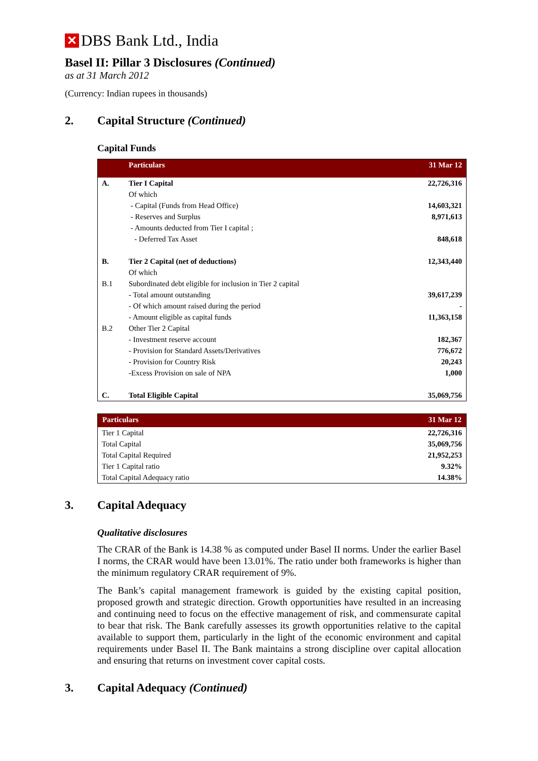✕ DBS Bank Ltd., India
Basel II: Pillar 3 Disclosures (Continued)
as at 31 March 2012
(Currency: Indian rupees in thousands)
2. Capital Structure (Continued)
Capital Funds
| | Particulars | 31 Mar 12 |
| --- | --- | --- |
| A. | Tier I Capital | 22,726,316 |
| | Of which | |
| | - Capital (Funds from Head Office) | 14,603,321 |
| | - Reserves and Surplus | 8,971,613 |
| | - Amounts deducted from Tier I capital ; | |
| | - Deferred Tax Asset | 848,618 |
| B. | Tier 2 Capital (net of deductions) | 12,343,440 |
| | Of which | |
| B.1 | Subordinated debt eligible for inclusion in Tier 2 capital | |
| | - Total amount outstanding | 39,617,239 |
| | - Of which amount raised during the period | - |
| | - Amount eligible as capital funds | 11,363,158 |
| B.2 | Other Tier 2 Capital | |
| | - Investment reserve account | 182,367 |
| | - Provision for Standard Assets/Derivatives | 776,672 |
| | - Provision for Country Risk | 20,243 |
| | -Excess Provision on sale of NPA | 1,000 |
| C. | Total Eligible Capital | 35,069,756 |
| Particulars | 31 Mar 12 |
| --- | --- |
| Tier 1 Capital | 22,726,316 |
| Total Capital | 35,069,756 |
| Total Capital Required | 21,952,253 |
| Tier 1 Capital ratio | 9.32% |
| Total Capital Adequacy ratio | 14.38% |
3. Capital Adequacy
Qualitative disclosures
The CRAR of the Bank is 14.38 % as computed under Basel II norms. Under the earlier Basel I norms, the CRAR would have been 13.01%. The ratio under both frameworks is higher than the minimum regulatory CRAR requirement of 9%.
The Bank’s capital management framework is guided by the existing capital position, proposed growth and strategic direction. Growth opportunities have resulted in an increasing and continuing need to focus on the effective management of risk, and commensurate capital to bear that risk. The Bank carefully assesses its growth opportunities relative to the capital available to support them, particularly in the light of the economic environment and capital requirements under Basel II. The Bank maintains a strong discipline over capital allocation and ensuring that returns on investment cover capital costs.
3. Capital Adequacy (Continued)